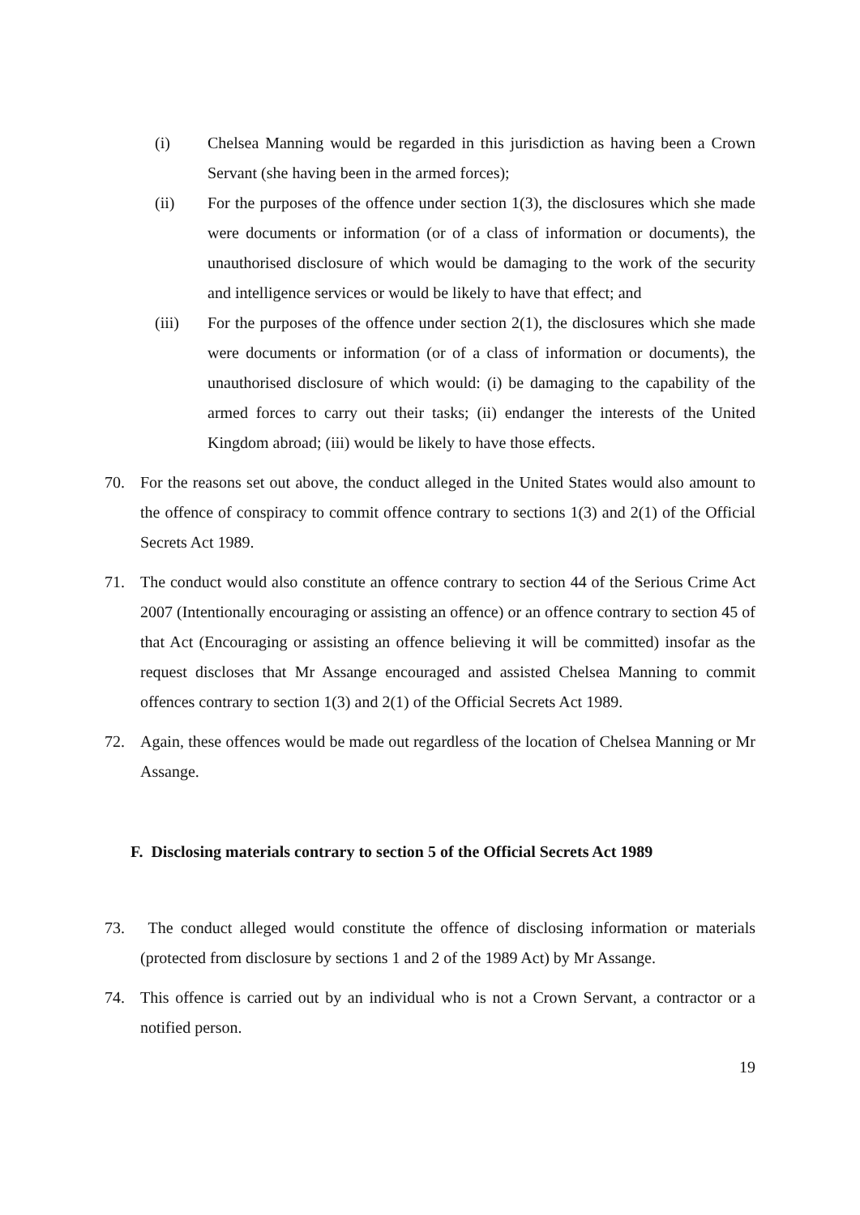(i) Chelsea Manning would be regarded in this jurisdiction as having been a Crown Servant (she having been in the armed forces);
(ii) For the purposes of the offence under section 1(3), the disclosures which she made were documents or information (or of a class of information or documents), the unauthorised disclosure of which would be damaging to the work of the security and intelligence services or would be likely to have that effect; and
(iii) For the purposes of the offence under section 2(1), the disclosures which she made were documents or information (or of a class of information or documents), the unauthorised disclosure of which would: (i) be damaging to the capability of the armed forces to carry out their tasks; (ii) endanger the interests of the United Kingdom abroad; (iii) would be likely to have those effects.
70. For the reasons set out above, the conduct alleged in the United States would also amount to the offence of conspiracy to commit offence contrary to sections 1(3) and 2(1) of the Official Secrets Act 1989.
71. The conduct would also constitute an offence contrary to section 44 of the Serious Crime Act 2007 (Intentionally encouraging or assisting an offence) or an offence contrary to section 45 of that Act (Encouraging or assisting an offence believing it will be committed) insofar as the request discloses that Mr Assange encouraged and assisted Chelsea Manning to commit offences contrary to section 1(3) and 2(1) of the Official Secrets Act 1989.
72. Again, these offences would be made out regardless of the location of Chelsea Manning or Mr Assange.
F. Disclosing materials contrary to section 5 of the Official Secrets Act 1989
73. The conduct alleged would constitute the offence of disclosing information or materials (protected from disclosure by sections 1 and 2 of the 1989 Act) by Mr Assange.
74. This offence is carried out by an individual who is not a Crown Servant, a contractor or a notified person.
19